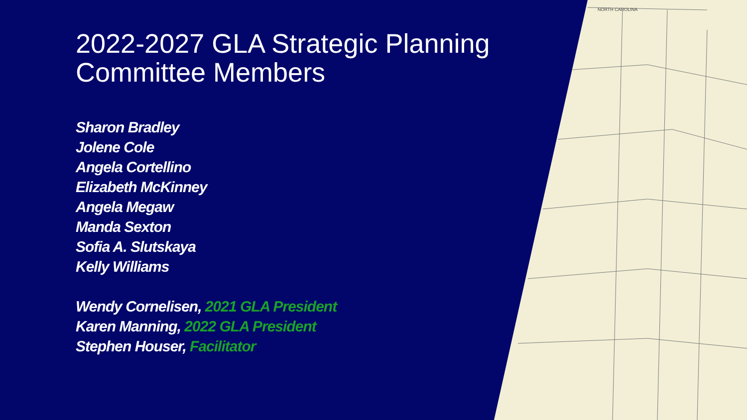NORTH CAROLINA
2022-2027 GLA Strategic Planning Committee Members
Sharon Bradley
Jolene Cole
Angela Cortellino
Elizabeth McKinney
Angela Megaw
Manda Sexton
Sofia A. Slutskaya
Kelly Williams
Wendy Cornelisen, 2021 GLA President
Karen Manning, 2022 GLA President
Stephen Houser, Facilitator